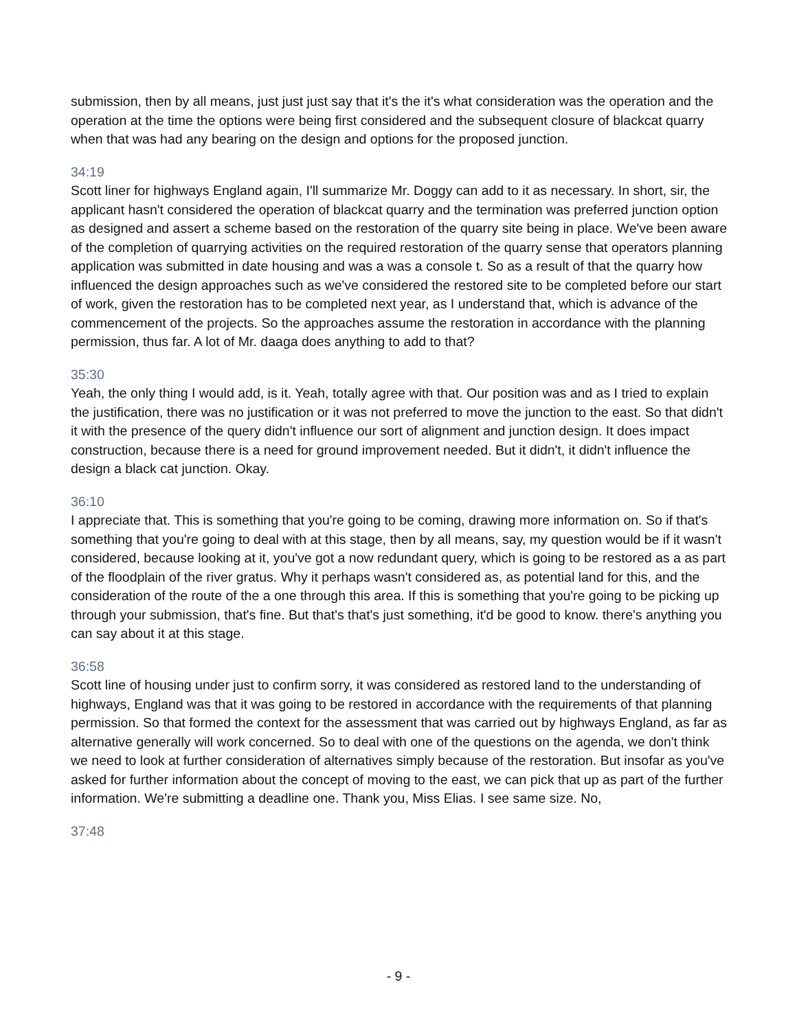submission, then by all means, just just just say that it's the it's what consideration was the operation and the operation at the time the options were being first considered and the subsequent closure of blackcat quarry when that was had any bearing on the design and options for the proposed junction.
34:19
Scott liner for highways England again, I'll summarize Mr. Doggy can add to it as necessary. In short, sir, the applicant hasn't considered the operation of blackcat quarry and the termination was preferred junction option as designed and assert a scheme based on the restoration of the quarry site being in place. We've been aware of the completion of quarrying activities on the required restoration of the quarry sense that operators planning application was submitted in date housing and was a was a console t. So as a result of that the quarry how influenced the design approaches such as we've considered the restored site to be completed before our start of work, given the restoration has to be completed next year, as I understand that, which is advance of the commencement of the projects. So the approaches assume the restoration in accordance with the planning permission, thus far. A lot of Mr. daaga does anything to add to that?
35:30
Yeah, the only thing I would add, is it. Yeah, totally agree with that. Our position was and as I tried to explain the justification, there was no justification or it was not preferred to move the junction to the east. So that didn't it with the presence of the query didn't influence our sort of alignment and junction design. It does impact construction, because there is a need for ground improvement needed. But it didn't, it didn't influence the design a black cat junction. Okay.
36:10
I appreciate that. This is something that you're going to be coming, drawing more information on. So if that's something that you're going to deal with at this stage, then by all means, say, my question would be if it wasn't considered, because looking at it, you've got a now redundant query, which is going to be restored as a as part of the floodplain of the river gratus. Why it perhaps wasn't considered as, as potential land for this, and the consideration of the route of the a one through this area. If this is something that you're going to be picking up through your submission, that's fine. But that's that's just something, it'd be good to know. there's anything you can say about it at this stage.
36:58
Scott line of housing under just to confirm sorry, it was considered as restored land to the understanding of highways, England was that it was going to be restored in accordance with the requirements of that planning permission. So that formed the context for the assessment that was carried out by highways England, as far as alternative generally will work concerned. So to deal with one of the questions on the agenda, we don't think we need to look at further consideration of alternatives simply because of the restoration. But insofar as you've asked for further information about the concept of moving to the east, we can pick that up as part of the further information. We're submitting a deadline one. Thank you, Miss Elias. I see same size. No,
37:48
- 9 -